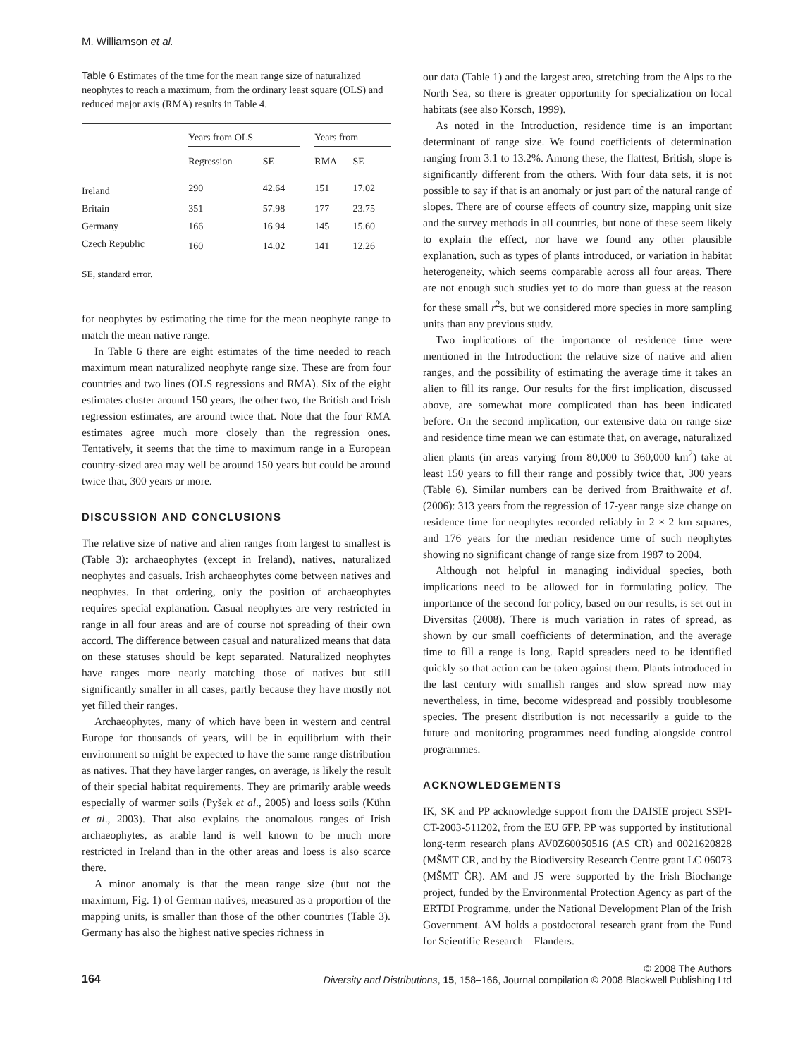M. Williamson et al.
Table 6 Estimates of the time for the mean range size of naturalized neophytes to reach a maximum, from the ordinary least square (OLS) and reduced major axis (RMA) results in Table 4.
| | Years from OLS | | | Years from | |
| --- | --- | --- | --- | --- | --- |
| | Regression | SE | | RMA | SE |
| Ireland | 290 | 42.64 | | 151 | 17.02 |
| Britain | 351 | 57.98 | | 177 | 23.75 |
| Germany | 166 | 16.94 | | 145 | 15.60 |
| Czech Republic | 160 | 14.02 | | 141 | 12.26 |
SE, standard error.
for neophytes by estimating the time for the mean neophyte range to match the mean native range.
In Table 6 there are eight estimates of the time needed to reach maximum mean naturalized neophyte range size. These are from four countries and two lines (OLS regressions and RMA). Six of the eight estimates cluster around 150 years, the other two, the British and Irish regression estimates, are around twice that. Note that the four RMA estimates agree much more closely than the regression ones. Tentatively, it seems that the time to maximum range in a European country-sized area may well be around 150 years but could be around twice that, 300 years or more.
DISCUSSION AND CONCLUSIONS
The relative size of native and alien ranges from largest to smallest is (Table 3): archaeophytes (except in Ireland), natives, naturalized neophytes and casuals. Irish archaeophytes come between natives and neophytes. In that ordering, only the position of archaeophytes requires special explanation. Casual neophytes are very restricted in range in all four areas and are of course not spreading of their own accord. The difference between casual and naturalized means that data on these statuses should be kept separated. Naturalized neophytes have ranges more nearly matching those of natives but still significantly smaller in all cases, partly because they have mostly not yet filled their ranges.
Archaeophytes, many of which have been in western and central Europe for thousands of years, will be in equilibrium with their environment so might be expected to have the same range distribution as natives. That they have larger ranges, on average, is likely the result of their special habitat requirements. They are primarily arable weeds especially of warmer soils (Pyšek et al., 2005) and loess soils (Kühn et al., 2003). That also explains the anomalous ranges of Irish archaeophytes, as arable land is well known to be much more restricted in Ireland than in the other areas and loess is also scarce there.
A minor anomaly is that the mean range size (but not the maximum, Fig. 1) of German natives, measured as a proportion of the mapping units, is smaller than those of the other countries (Table 3). Germany has also the highest native species richness in
our data (Table 1) and the largest area, stretching from the Alps to the North Sea, so there is greater opportunity for specialization on local habitats (see also Korsch, 1999).
As noted in the Introduction, residence time is an important determinant of range size. We found coefficients of determination ranging from 3.1 to 13.2%. Among these, the flattest, British, slope is significantly different from the others. With four data sets, it is not possible to say if that is an anomaly or just part of the natural range of slopes. There are of course effects of country size, mapping unit size and the survey methods in all countries, but none of these seem likely to explain the effect, nor have we found any other plausible explanation, such as types of plants introduced, or variation in habitat heterogeneity, which seems comparable across all four areas. There are not enough such studies yet to do more than guess at the reason for these small r<sup>2</sup>s, but we considered more species in more sampling units than any previous study.
Two implications of the importance of residence time were mentioned in the Introduction: the relative size of native and alien ranges, and the possibility of estimating the average time it takes an alien to fill its range. Our results for the first implication, discussed above, are somewhat more complicated than has been indicated before. On the second implication, our extensive data on range size and residence time mean we can estimate that, on average, naturalized alien plants (in areas varying from 80,000 to 360,000 km<sup>2</sup>) take at least 150 years to fill their range and possibly twice that, 300 years (Table 6). Similar numbers can be derived from Braithwaite et al. (2006): 313 years from the regression of 17-year range size change on residence time for neophytes recorded reliably in 2 × 2 km squares, and 176 years for the median residence time of such neophytes showing no significant change of range size from 1987 to 2004.
Although not helpful in managing individual species, both implications need to be allowed for in formulating policy. The importance of the second for policy, based on our results, is set out in Diversitas (2008). There is much variation in rates of spread, as shown by our small coefficients of determination, and the average time to fill a range is long. Rapid spreaders need to be identified quickly so that action can be taken against them. Plants introduced in the last century with smallish ranges and slow spread now may nevertheless, in time, become widespread and possibly troublesome species. The present distribution is not necessarily a guide to the future and monitoring programmes need funding alongside control programmes.
ACKNOWLEDGEMENTS
IK, SK and PP acknowledge support from the DAISIE project SSPI-CT-2003-511202, from the EU 6FP. PP was supported by institutional long-term research plans AV0Z60050516 (AS CR) and 0021620828 (MŠMT CR, and by the Biodiversity Research Centre grant LC 06073 (MŠMT ČR). AM and JS were supported by the Irish Biochange project, funded by the Environmental Protection Agency as part of the ERTDI Programme, under the National Development Plan of the Irish Government. AM holds a postdoctoral research grant from the Fund for Scientific Research – Flanders.
164
© 2008 The Authors
Diversity and Distributions, 15, 158–166, Journal compilation © 2008 Blackwell Publishing Ltd